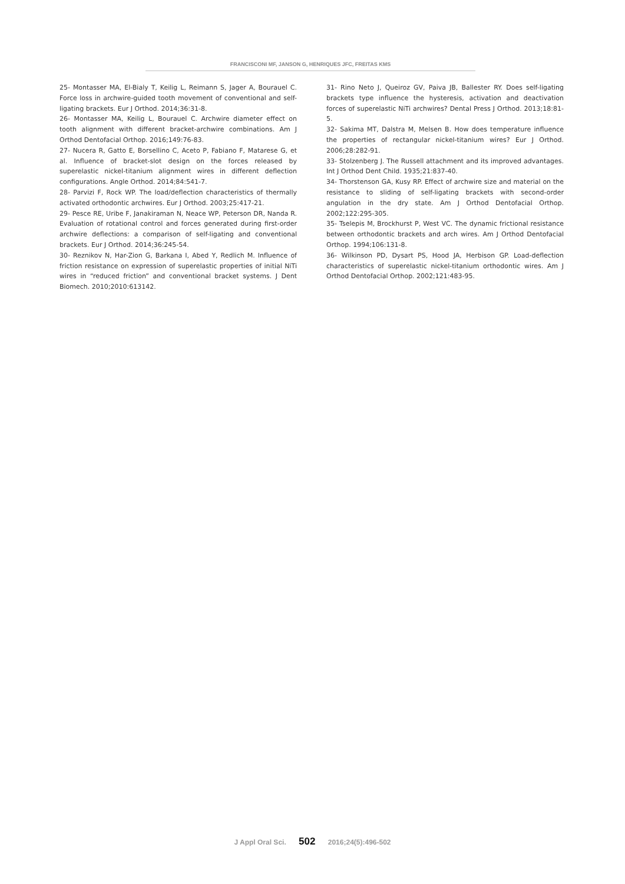FRANCISCONI MF, JANSON G, HENRIQUES JFC, FREITAS KMS
25- Montasser MA, El-Bialy T, Keilig L, Reimann S, Jager A, Bourauel C. Force loss in archwire-guided tooth movement of conventional and self-ligating brackets. Eur J Orthod. 2014;36:31-8.
26- Montasser MA, Keilig L, Bourauel C. Archwire diameter effect on tooth alignment with different bracket-archwire combinations. Am J Orthod Dentofacial Orthop. 2016;149:76-83.
27- Nucera R, Gatto E, Borsellino C, Aceto P, Fabiano F, Matarese G, et al. Influence of bracket-slot design on the forces released by superelastic nickel-titanium alignment wires in different deflection configurations. Angle Orthod. 2014;84:541-7.
28- Parvizi F, Rock WP. The load/deflection characteristics of thermally activated orthodontic archwires. Eur J Orthod. 2003;25:417-21.
29- Pesce RE, Uribe F, Janakiraman N, Neace WP, Peterson DR, Nanda R. Evaluation of rotational control and forces generated during first-order archwire deflections: a comparison of self-ligating and conventional brackets. Eur J Orthod. 2014;36:245-54.
30- Reznikov N, Har-Zion G, Barkana I, Abed Y, Redlich M. Influence of friction resistance on expression of superelastic properties of initial NiTi wires in “reduced friction” and conventional bracket systems. J Dent Biomech. 2010;2010:613142.
31- Rino Neto J, Queiroz GV, Paiva JB, Ballester RY. Does self-ligating brackets type influence the hysteresis, activation and deactivation forces of superelastic NiTi archwires? Dental Press J Orthod. 2013;18:81-5.
32- Sakima MT, Dalstra M, Melsen B. How does temperature influence the properties of rectangular nickel-titanium wires? Eur J Orthod. 2006;28:282-91.
33- Stolzenberg J. The Russell attachment and its improved advantages. Int J Orthod Dent Child. 1935;21:837-40.
34- Thorstenson GA, Kusy RP. Effect of archwire size and material on the resistance to sliding of self-ligating brackets with second-order angulation in the dry state. Am J Orthod Dentofacial Orthop. 2002;122:295-305.
35- Tselepis M, Brockhurst P, West VC. The dynamic frictional resistance between orthodontic brackets and arch wires. Am J Orthod Dentofacial Orthop. 1994;106:131-8.
36- Wilkinson PD, Dysart PS, Hood JA, Herbison GP. Load-deflection characteristics of superelastic nickel-titanium orthodontic wires. Am J Orthod Dentofacial Orthop. 2002;121:483-95.
J Appl Oral Sci. 502 2016;24(5):496-502